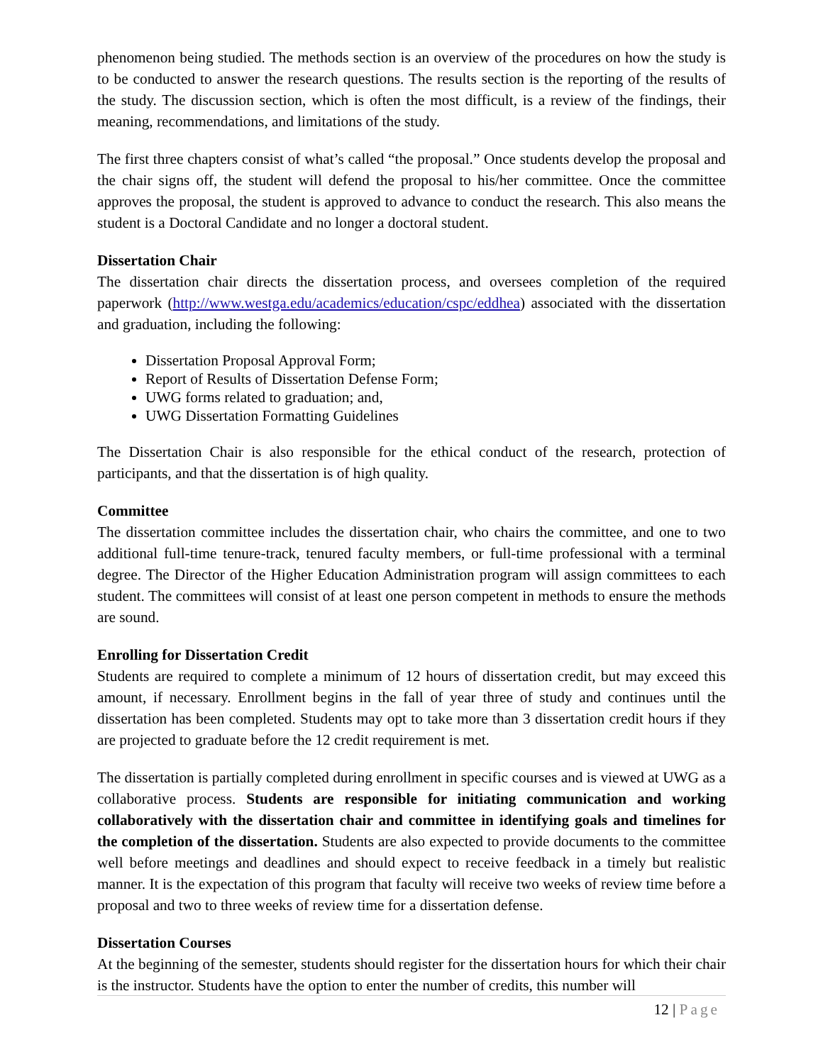phenomenon being studied. The methods section is an overview of the procedures on how the study is to be conducted to answer the research questions. The results section is the reporting of the results of the study. The discussion section, which is often the most difficult, is a review of the findings, their meaning, recommendations, and limitations of the study.
The first three chapters consist of what’s called “the proposal.” Once students develop the proposal and the chair signs off, the student will defend the proposal to his/her committee. Once the committee approves the proposal, the student is approved to advance to conduct the research. This also means the student is a Doctoral Candidate and no longer a doctoral student.
Dissertation Chair
The dissertation chair directs the dissertation process, and oversees completion of the required paperwork (http://www.westga.edu/academics/education/cspc/eddhea) associated with the dissertation and graduation, including the following:
Dissertation Proposal Approval Form;
Report of Results of Dissertation Defense Form;
UWG forms related to graduation; and,
UWG Dissertation Formatting Guidelines
The Dissertation Chair is also responsible for the ethical conduct of the research, protection of participants, and that the dissertation is of high quality.
Committee
The dissertation committee includes the dissertation chair, who chairs the committee, and one to two additional full-time tenure-track, tenured faculty members, or full-time professional with a terminal degree. The Director of the Higher Education Administration program will assign committees to each student. The committees will consist of at least one person competent in methods to ensure the methods are sound.
Enrolling for Dissertation Credit
Students are required to complete a minimum of 12 hours of dissertation credit, but may exceed this amount, if necessary. Enrollment begins in the fall of year three of study and continues until the dissertation has been completed. Students may opt to take more than 3 dissertation credit hours if they are projected to graduate before the 12 credit requirement is met.
The dissertation is partially completed during enrollment in specific courses and is viewed at UWG as a collaborative process. Students are responsible for initiating communication and working collaboratively with the dissertation chair and committee in identifying goals and timelines for the completion of the dissertation. Students are also expected to provide documents to the committee well before meetings and deadlines and should expect to receive feedback in a timely but realistic manner. It is the expectation of this program that faculty will receive two weeks of review time before a proposal and two to three weeks of review time for a dissertation defense.
Dissertation Courses
At the beginning of the semester, students should register for the dissertation hours for which their chair is the instructor. Students have the option to enter the number of credits, this number will
12 | Page